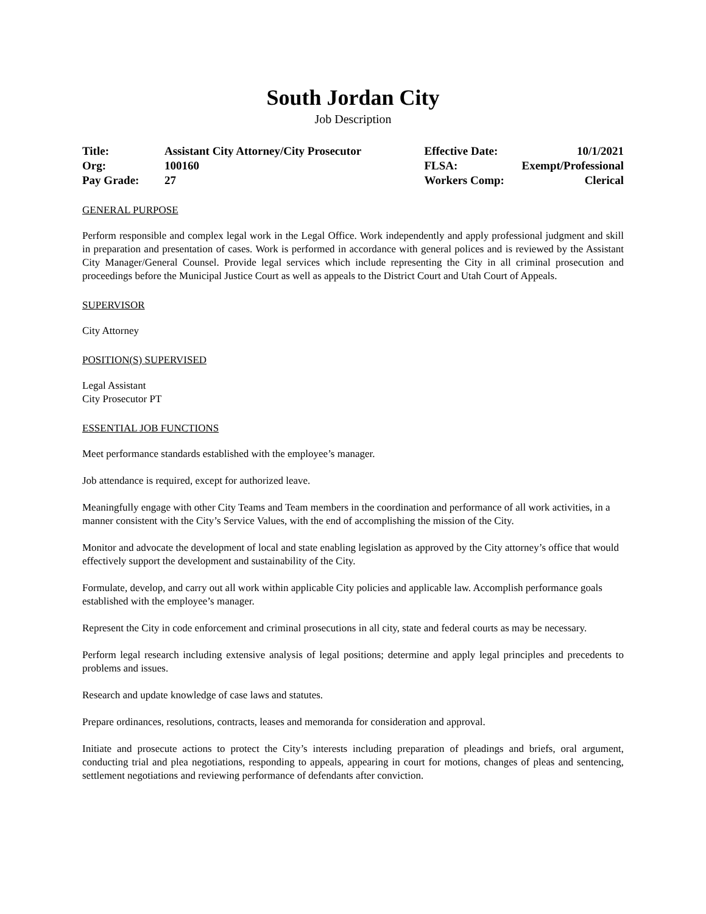South Jordan City
Job Description
| Title: | Assistant City Attorney/City Prosecutor | Effective Date: | 10/1/2021 |
| Org: | 100160 | FLSA: | Exempt/Professional |
| Pay Grade: | 27 | Workers Comp: | Clerical |
GENERAL PURPOSE
Perform responsible and complex legal work in the Legal Office. Work independently and apply professional judgment and skill in preparation and presentation of cases. Work is performed in accordance with general polices and is reviewed by the Assistant City Manager/General Counsel. Provide legal services which include representing the City in all criminal prosecution and proceedings before the Municipal Justice Court as well as appeals to the District Court and Utah Court of Appeals.
SUPERVISOR
City Attorney
POSITION(S) SUPERVISED
Legal Assistant
City Prosecutor PT
ESSENTIAL JOB FUNCTIONS
Meet performance standards established with the employee’s manager.
Job attendance is required, except for authorized leave.
Meaningfully engage with other City Teams and Team members in the coordination and performance of all work activities, in a manner consistent with the City’s Service Values, with the end of accomplishing the mission of the City.
Monitor and advocate the development of local and state enabling legislation as approved by the City attorney’s office that would effectively support the development and sustainability of the City.
Formulate, develop, and carry out all work within applicable City policies and applicable law. Accomplish performance goals established with the employee’s manager.
Represent the City in code enforcement and criminal prosecutions in all city, state and federal courts as may be necessary.
Perform legal research including extensive analysis of legal positions; determine and apply legal principles and precedents to problems and issues.
Research and update knowledge of case laws and statutes.
Prepare ordinances, resolutions, contracts, leases and memoranda for consideration and approval.
Initiate and prosecute actions to protect the City’s interests including preparation of pleadings and briefs, oral argument, conducting trial and plea negotiations, responding to appeals, appearing in court for motions, changes of pleas and sentencing, settlement negotiations and reviewing performance of defendants after conviction.